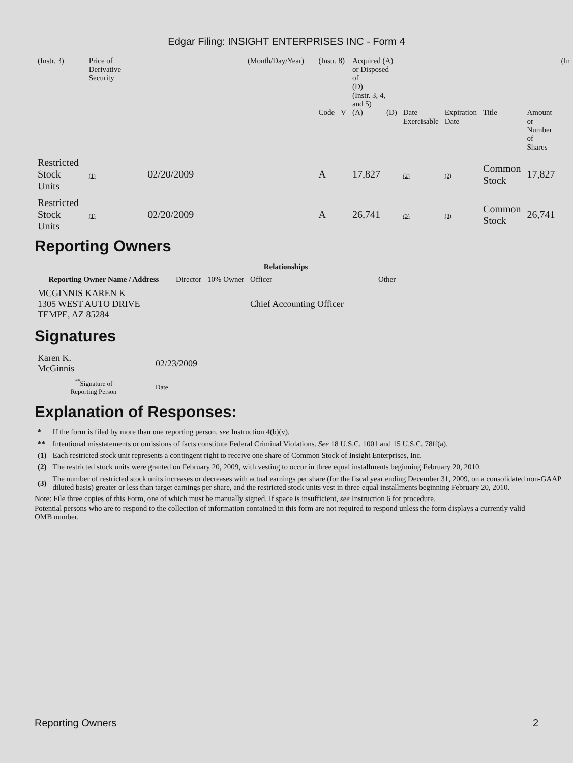Edgar Filing: INSIGHT ENTERPRISES INC - Form 4
| (Instr. 3) | Price of Derivative Security | | (Month/Day/Year) | (Instr. 8) | | Acquired (A) or Disposed of (D) (Instr. 3, 4, and 5) | | | | | | (In |
| | | | | Code | V | (A) | (D) | Date Exercisable | Expiration Date | Title | Amount or Number of Shares | |
| Restricted Stock Units | (1) | 02/20/2009 | | A | | 17,827 | | (2) | (2) | Common Stock | 17,827 | |
| Restricted Stock Units | (1) | 02/20/2009 | | A | | 26,741 | | (3) | (3) | Common Stock | 26,741 | |
Reporting Owners
| Reporting Owner Name / Address | Relationships | | | |
| --- | --- | --- | --- | --- |
| | Director | 10% Owner | Officer | Other |
| MCGINNIS KAREN K 1305 WEST AUTO DRIVE TEMPE, AZ 85284 | | | Chief Accounting Officer | |
Signatures
| Karen K. McGinnis | 02/23/2009 |
| <sup>**</sup> Signature of Reporting Person | Date |
Explanation of Responses:
| * | If the form is filed by more than one reporting person, see Instruction 4(b)(v). |
| ** | Intentional misstatements or omissions of facts constitute Federal Criminal Violations. See 18 U.S.C. 1001 and 15 U.S.C. 78ff(a). |
| (1) | Each restricted stock unit represents a contingent right to receive one share of Common Stock of Insight Enterprises, Inc. |
| (2) | The restricted stock units were granted on February 20, 2009, with vesting to occur in three equal installments beginning February 20, 2010. |
| (3) | The number of restricted stock units increases or decreases with actual earnings per share (for the fiscal year ending December 31, 2009, on a consolidated non-GAAP diluted basis) greater or less than target earnings per share, and the restricted stock units vest in three equal installments beginning February 20, 2010. |
Note: File three copies of this Form, one of which must be manually signed. If space is insufficient, see Instruction 6 for procedure.
Potential persons who are to respond to the collection of information contained in this form are not required to respond unless the form displays a currently valid OMB number.
Reporting Owners 2